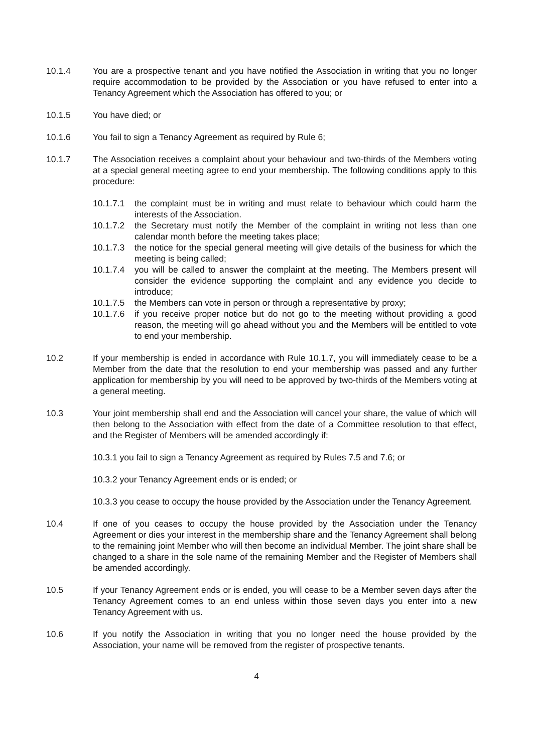10.1.4 You are a prospective tenant and you have notified the Association in writing that you no longer require accommodation to be provided by the Association or you have refused to enter into a Tenancy Agreement which the Association has offered to you; or
10.1.5 You have died; or
10.1.6 You fail to sign a Tenancy Agreement as required by Rule 6;
10.1.7 The Association receives a complaint about your behaviour and two-thirds of the Members voting at a special general meeting agree to end your membership. The following conditions apply to this procedure:
10.1.7.1
the complaint must be in writing and must relate to behaviour which could harm the interests of the Association.
10.1.7.2
the Secretary must notify the Member of the complaint in writing not less than one calendar month before the meeting takes place;
10.1.7.3
the notice for the special general meeting will give details of the business for which the meeting is being called;
10.1.7.4
you will be called to answer the complaint at the meeting. The Members present will consider the evidence supporting the complaint and any evidence you decide to introduce;
10.1.7.5
the Members can vote in person or through a representative by proxy;
10.1.7.6
if you receive proper notice but do not go to the meeting without providing a good reason, the meeting will go ahead without you and the Members will be entitled to vote to end your membership.
10.2 If your membership is ended in accordance with Rule 10.1.7, you will immediately cease to be a Member from the date that the resolution to end your membership was passed and any further application for membership by you will need to be approved by two-thirds of the Members voting at a general meeting.
10.3 Your joint membership shall end and the Association will cancel your share, the value of which will then belong to the Association with effect from the date of a Committee resolution to that effect, and the Register of Members will be amended accordingly if:
10.3.1 you fail to sign a Tenancy Agreement as required by Rules 7.5 and 7.6; or
10.3.2 your Tenancy Agreement ends or is ended; or
10.3.3 you cease to occupy the house provided by the Association under the Tenancy Agreement.
10.4 If one of you ceases to occupy the house provided by the Association under the Tenancy Agreement or dies your interest in the membership share and the Tenancy Agreement shall belong to the remaining joint Member who will then become an individual Member. The joint share shall be changed to a share in the sole name of the remaining Member and the Register of Members shall be amended accordingly.
10.5 If your Tenancy Agreement ends or is ended, you will cease to be a Member seven days after the Tenancy Agreement comes to an end unless within those seven days you enter into a new Tenancy Agreement with us.
10.6 If you notify the Association in writing that you no longer need the house provided by the Association, your name will be removed from the register of prospective tenants.
4